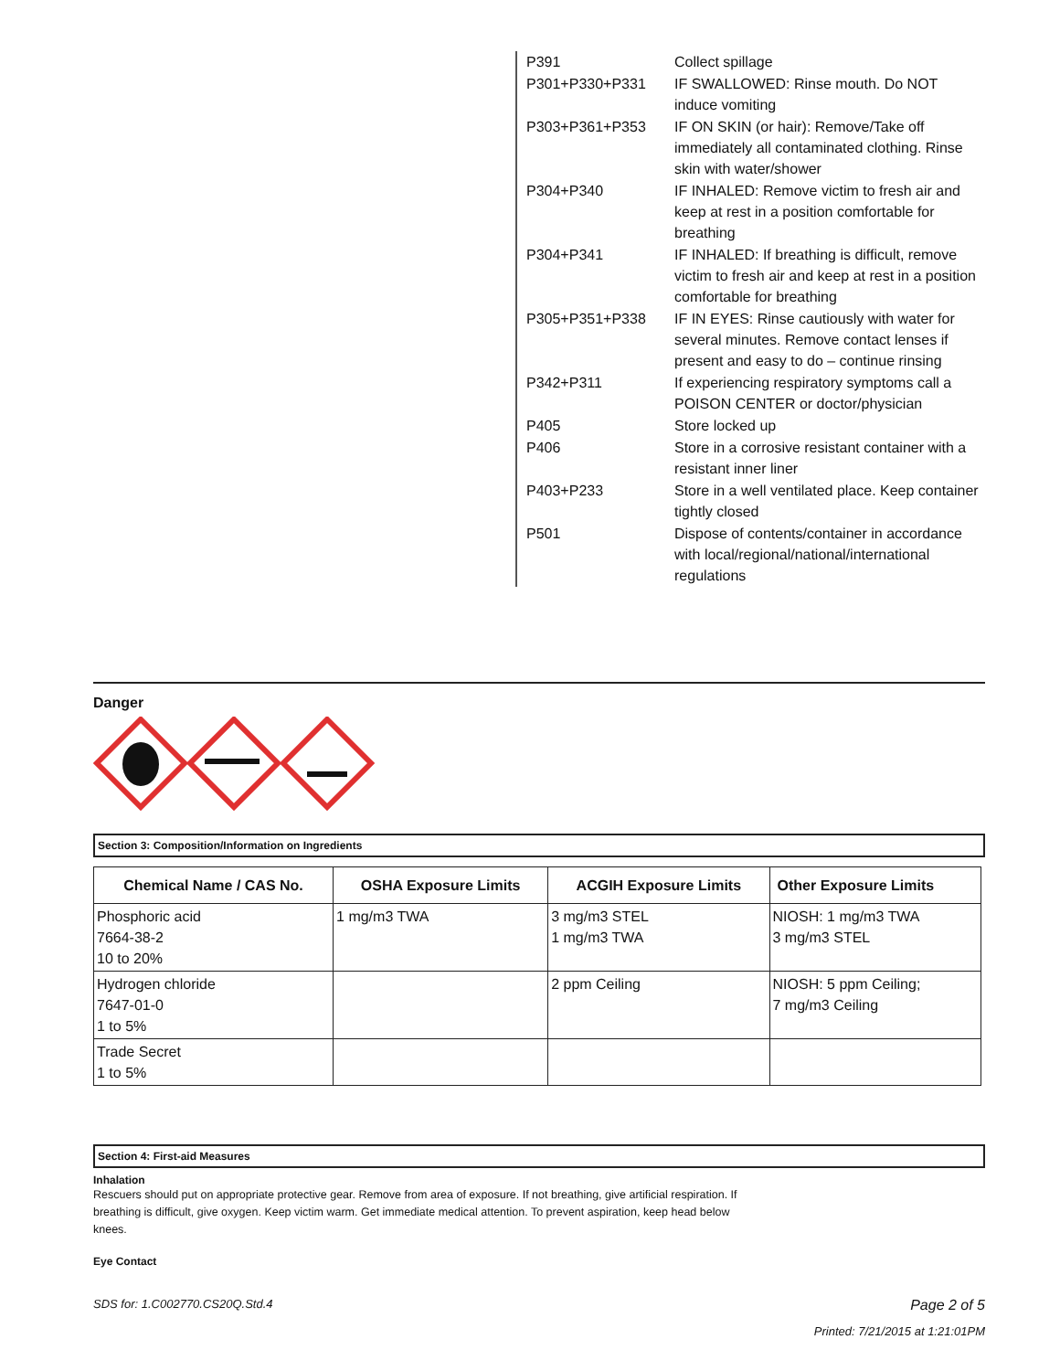| P391 | Collect spillage |
| P301+P330+P331 | IF SWALLOWED: Rinse mouth. Do NOT induce vomiting |
| P303+P361+P353 | IF ON SKIN (or hair): Remove/Take off immediately all contaminated clothing. Rinse skin with water/shower |
| P304+P340 | IF INHALED: Remove victim to fresh air and keep at rest in a position comfortable for breathing |
| P304+P341 | IF INHALED: If breathing is difficult, remove victim to fresh air and keep at rest in a position comfortable for breathing |
| P305+P351+P338 | IF IN EYES: Rinse cautiously with water for several minutes. Remove contact lenses if present and easy to do – continue rinsing |
| P342+P311 | If experiencing respiratory symptoms call a POISON CENTER or doctor/physician |
| P405 | Store locked up |
| P406 | Store in a corrosive resistant container with a resistant inner liner |
| P403+P233 | Store in a well ventilated place. Keep container tightly closed |
| P501 | Dispose of contents/container in accordance with local/regional/national/international regulations |
Danger
Section 3: Composition/Information on Ingredients
| Chemical Name / CAS No. | OSHA Exposure Limits | ACGIH Exposure Limits | Other Exposure Limits |
| --- | --- | --- | --- |
| Phosphoric acid 7664-38-2 10 to 20% | 1 mg/m3 TWA | 3 mg/m3 STEL 1 mg/m3 TWA | NIOSH: 1 mg/m3 TWA 3 mg/m3 STEL |
| Hydrogen chloride 7647-01-0 1 to 5% | | 2 ppm Ceiling | NIOSH: 5 ppm Ceiling; 7 mg/m3 Ceiling |
| Trade Secret 1 to 5% | | | |
Section 4: First-aid Measures
Inhalation
Rescuers should put on appropriate protective gear. Remove from area of exposure. If not breathing, give artificial respiration. If breathing is difficult, give oxygen. Keep victim warm. Get immediate medical attention. To prevent aspiration, keep head below knees.
Eye Contact
SDS for: 1.C002770.CS20Q.Std.4 Page 2 of 5
Printed: 7/21/2015 at 1:21:01PM